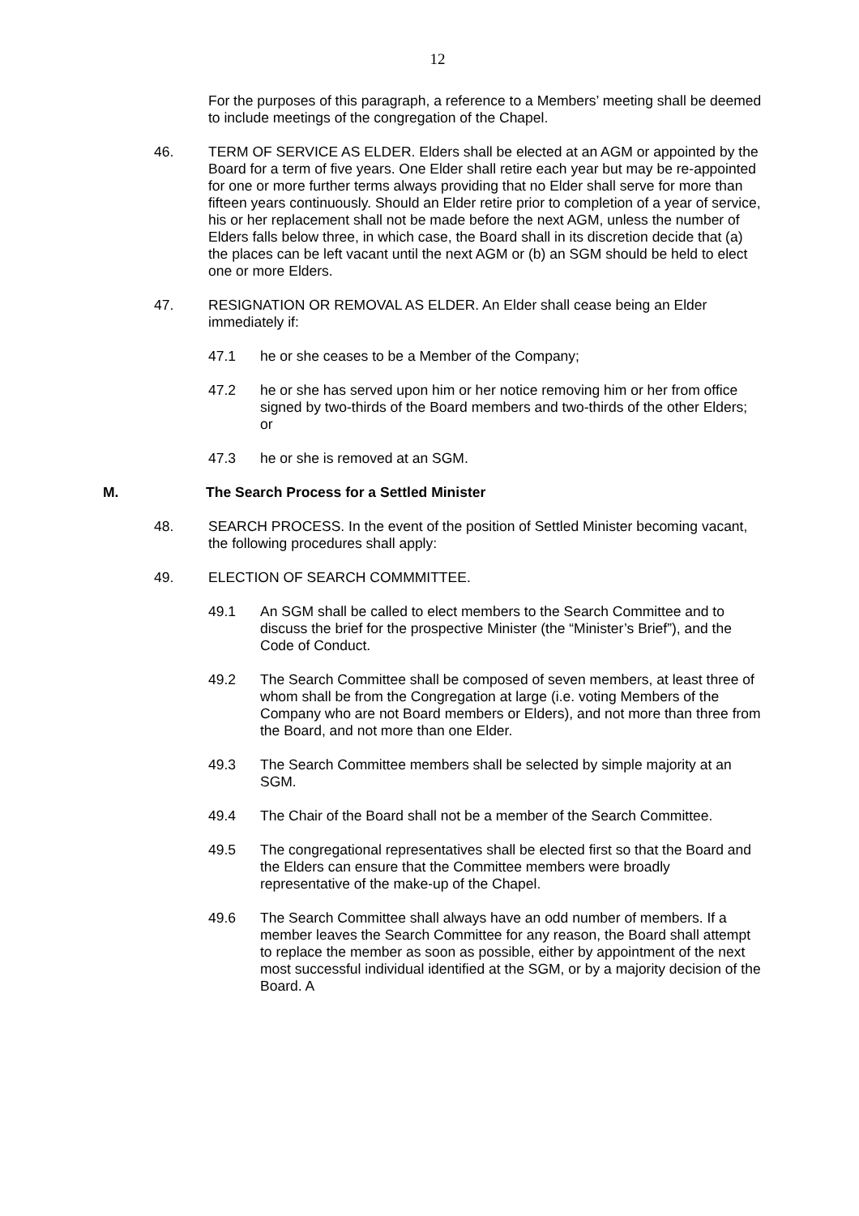12
For the purposes of this paragraph, a reference to a Members’ meeting shall be deemed to include meetings of the congregation of the Chapel.
46. TERM OF SERVICE AS ELDER. Elders shall be elected at an AGM or appointed by the Board for a term of five years. One Elder shall retire each year but may be re-appointed for one or more further terms always providing that no Elder shall serve for more than fifteen years continuously. Should an Elder retire prior to completion of a year of service, his or her replacement shall not be made before the next AGM, unless the number of Elders falls below three, in which case, the Board shall in its discretion decide that (a) the places can be left vacant until the next AGM or (b) an SGM should be held to elect one or more Elders.
47. RESIGNATION OR REMOVAL AS ELDER. An Elder shall cease being an Elder immediately if:
47.1 he or she ceases to be a Member of the Company;
47.2 he or she has served upon him or her notice removing him or her from office signed by two-thirds of the Board members and two-thirds of the other Elders; or
47.3 he or she is removed at an SGM.
M. The Search Process for a Settled Minister
48. SEARCH PROCESS. In the event of the position of Settled Minister becoming vacant, the following procedures shall apply:
49. ELECTION OF SEARCH COMMMITTEE.
49.1 An SGM shall be called to elect members to the Search Committee and to discuss the brief for the prospective Minister (the “Minister’s Brief”), and the Code of Conduct.
49.2 The Search Committee shall be composed of seven members, at least three of whom shall be from the Congregation at large (i.e. voting Members of the Company who are not Board members or Elders), and not more than three from the Board, and not more than one Elder.
49.3 The Search Committee members shall be selected by simple majority at an SGM.
49.4 The Chair of the Board shall not be a member of the Search Committee.
49.5 The congregational representatives shall be elected first so that the Board and the Elders can ensure that the Committee members were broadly representative of the make-up of the Chapel.
49.6 The Search Committee shall always have an odd number of members. If a member leaves the Search Committee for any reason, the Board shall attempt to replace the member as soon as possible, either by appointment of the next most successful individual identified at the SGM, or by a majority decision of the Board. A